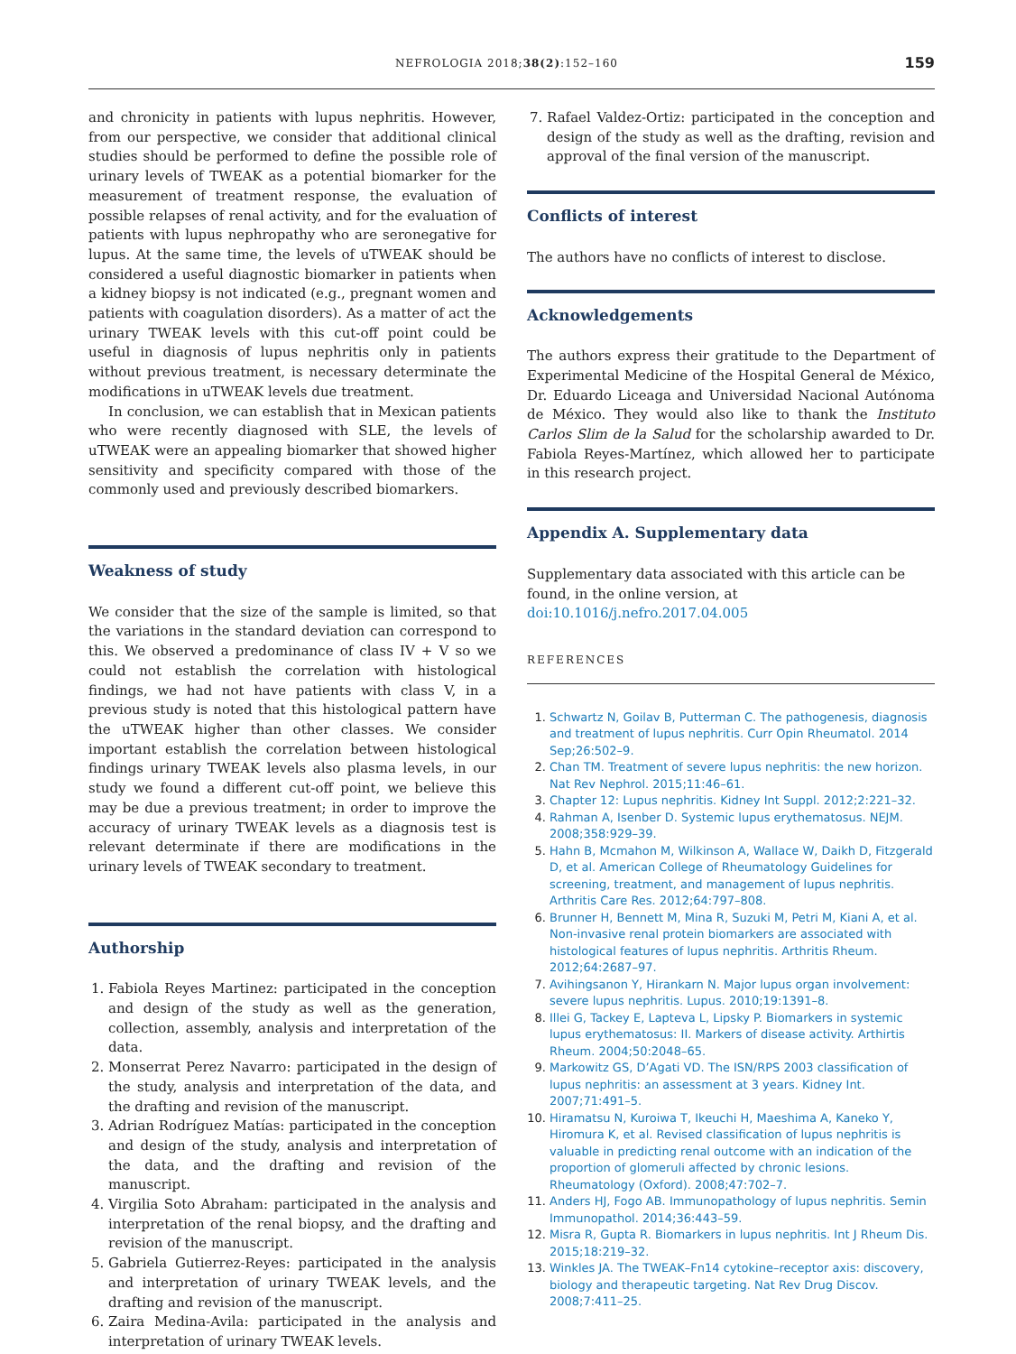NEFROLOGIA 2018;38(2):152–160 159
and chronicity in patients with lupus nephritis. However, from our perspective, we consider that additional clinical studies should be performed to define the possible role of urinary levels of TWEAK as a potential biomarker for the measurement of treatment response, the evaluation of possible relapses of renal activity, and for the evaluation of patients with lupus nephropathy who are seronegative for lupus. At the same time, the levels of uTWEAK should be considered a useful diagnostic biomarker in patients when a kidney biopsy is not indicated (e.g., pregnant women and patients with coagulation disorders). As a matter of act the urinary TWEAK levels with this cut-off point could be useful in diagnosis of lupus nephritis only in patients without previous treatment, is necessary determinate the modifications in uTWEAK levels due treatment.
In conclusion, we can establish that in Mexican patients who were recently diagnosed with SLE, the levels of uTWEAK were an appealing biomarker that showed higher sensitivity and specificity compared with those of the commonly used and previously described biomarkers.
Weakness of study
We consider that the size of the sample is limited, so that the variations in the standard deviation can correspond to this. We observed a predominance of class IV + V so we could not establish the correlation with histological findings, we had not have patients with class V, in a previous study is noted that this histological pattern have the uTWEAK higher than other classes. We consider important establish the correlation between histological findings urinary TWEAK levels also plasma levels, in our study we found a different cut-off point, we believe this may be due a previous treatment; in order to improve the accuracy of urinary TWEAK levels as a diagnosis test is relevant determinate if there are modifications in the urinary levels of TWEAK secondary to treatment.
Authorship
1. Fabiola Reyes Martinez: participated in the conception and design of the study as well as the generation, collection, assembly, analysis and interpretation of the data.
2. Monserrat Perez Navarro: participated in the design of the study, analysis and interpretation of the data, and the drafting and revision of the manuscript.
3. Adrian Rodríguez Matías: participated in the conception and design of the study, analysis and interpretation of the data, and the drafting and revision of the manuscript.
4. Virgilia Soto Abraham: participated in the analysis and interpretation of the renal biopsy, and the drafting and revision of the manuscript.
5. Gabriela Gutierrez-Reyes: participated in the analysis and interpretation of urinary TWEAK levels, and the drafting and revision of the manuscript.
6. Zaira Medina-Avila: participated in the analysis and interpretation of urinary TWEAK levels.
7. Rafael Valdez-Ortiz: participated in the conception and design of the study as well as the drafting, revision and approval of the final version of the manuscript.
Conflicts of interest
The authors have no conflicts of interest to disclose.
Acknowledgements
The authors express their gratitude to the Department of Experimental Medicine of the Hospital General de México, Dr. Eduardo Liceaga and Universidad Nacional Autónoma de México. They would also like to thank the Instituto Carlos Slim de la Salud for the scholarship awarded to Dr. Fabiola Reyes-Martínez, which allowed her to participate in this research project.
Appendix A. Supplementary data
Supplementary data associated with this article can be found, in the online version, at doi:10.1016/j.nefro.2017.04.005
REFERENCES
1. Schwartz N, Goilav B, Putterman C. The pathogenesis, diagnosis and treatment of lupus nephritis. Curr Opin Rheumatol. 2014 Sep;26:502–9.
2. Chan TM. Treatment of severe lupus nephritis: the new horizon. Nat Rev Nephrol. 2015;11:46–61.
3. Chapter 12: Lupus nephritis. Kidney Int Suppl. 2012;2:221–32.
4. Rahman A, Isenber D. Systemic lupus erythematosus. NEJM. 2008;358:929–39.
5. Hahn B, Mcmahon M, Wilkinson A, Wallace W, Daikh D, Fitzgerald D, et al. American College of Rheumatology Guidelines for screening, treatment, and management of lupus nephritis. Arthritis Care Res. 2012;64:797–808.
6. Brunner H, Bennett M, Mina R, Suzuki M, Petri M, Kiani A, et al. Non-invasive renal protein biomarkers are associated with histological features of lupus nephritis. Arthritis Rheum. 2012;64:2687–97.
7. Avihingsanon Y, Hirankarn N. Major lupus organ involvement: severe lupus nephritis. Lupus. 2010;19:1391–8.
8. Illei G, Tackey E, Lapteva L, Lipsky P. Biomarkers in systemic lupus erythematosus: II. Markers of disease activity. Arthirtis Rheum. 2004;50:2048–65.
9. Markowitz GS, D’Agati VD. The ISN/RPS 2003 classification of lupus nephritis: an assessment at 3 years. Kidney Int. 2007;71:491–5.
10. Hiramatsu N, Kuroiwa T, Ikeuchi H, Maeshima A, Kaneko Y, Hiromura K, et al. Revised classification of lupus nephritis is valuable in predicting renal outcome with an indication of the proportion of glomeruli affected by chronic lesions. Rheumatology (Oxford). 2008;47:702–7.
11. Anders HJ, Fogo AB. Immunopathology of lupus nephritis. Semin Immunopathol. 2014;36:443–59.
12. Misra R, Gupta R. Biomarkers in lupus nephritis. Int J Rheum Dis. 2015;18:219–32.
13. Winkles JA. The TWEAK–Fn14 cytokine–receptor axis: discovery, biology and therapeutic targeting. Nat Rev Drug Discov. 2008;7:411–25.